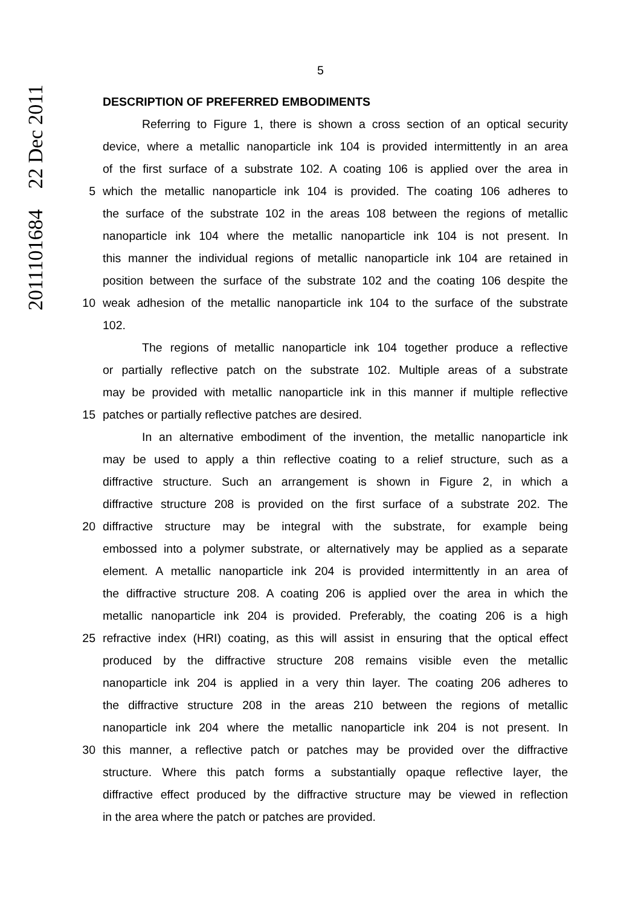2011101684 22 Dec 2011
5
DESCRIPTION OF PREFERRED EMBODIMENTS
Referring to Figure 1, there is shown a cross section of an optical security
device, where a metallic nanoparticle ink 104 is provided intermittently in an area
of the first surface of a substrate 102. A coating 106 is applied over the area in
5 which the metallic nanoparticle ink 104 is provided. The coating 106 adheres to
the surface of the substrate 102 in the areas 108 between the regions of metallic
nanoparticle ink 104 where the metallic nanoparticle ink 104 is not present. In
this manner the individual regions of metallic nanoparticle ink 104 are retained in
position between the surface of the substrate 102 and the coating 106 despite the
10 weak adhesion of the metallic nanoparticle ink 104 to the surface of the substrate
102.
The regions of metallic nanoparticle ink 104 together produce a reflective
or partially reflective patch on the substrate 102. Multiple areas of a substrate
may be provided with metallic nanoparticle ink in this manner if multiple reflective
15 patches or partially reflective patches are desired.
In an alternative embodiment of the invention, the metallic nanoparticle ink
may be used to apply a thin reflective coating to a relief structure, such as a
diffractive structure. Such an arrangement is shown in Figure 2, in which a
diffractive structure 208 is provided on the first surface of a substrate 202. The
20 diffractive structure may be integral with the substrate, for example being
embossed into a polymer substrate, or alternatively may be applied as a separate
element. A metallic nanoparticle ink 204 is provided intermittently in an area of
the diffractive structure 208. A coating 206 is applied over the area in which the
metallic nanoparticle ink 204 is provided. Preferably, the coating 206 is a high
25 refractive index (HRI) coating, as this will assist in ensuring that the optical effect
produced by the diffractive structure 208 remains visible even the metallic
nanoparticle ink 204 is applied in a very thin layer. The coating 206 adheres to
the diffractive structure 208 in the areas 210 between the regions of metallic
nanoparticle ink 204 where the metallic nanoparticle ink 204 is not present. In
30 this manner, a reflective patch or patches may be provided over the diffractive
structure. Where this patch forms a substantially opaque reflective layer, the
diffractive effect produced by the diffractive structure may be viewed in reflection
in the area where the patch or patches are provided.